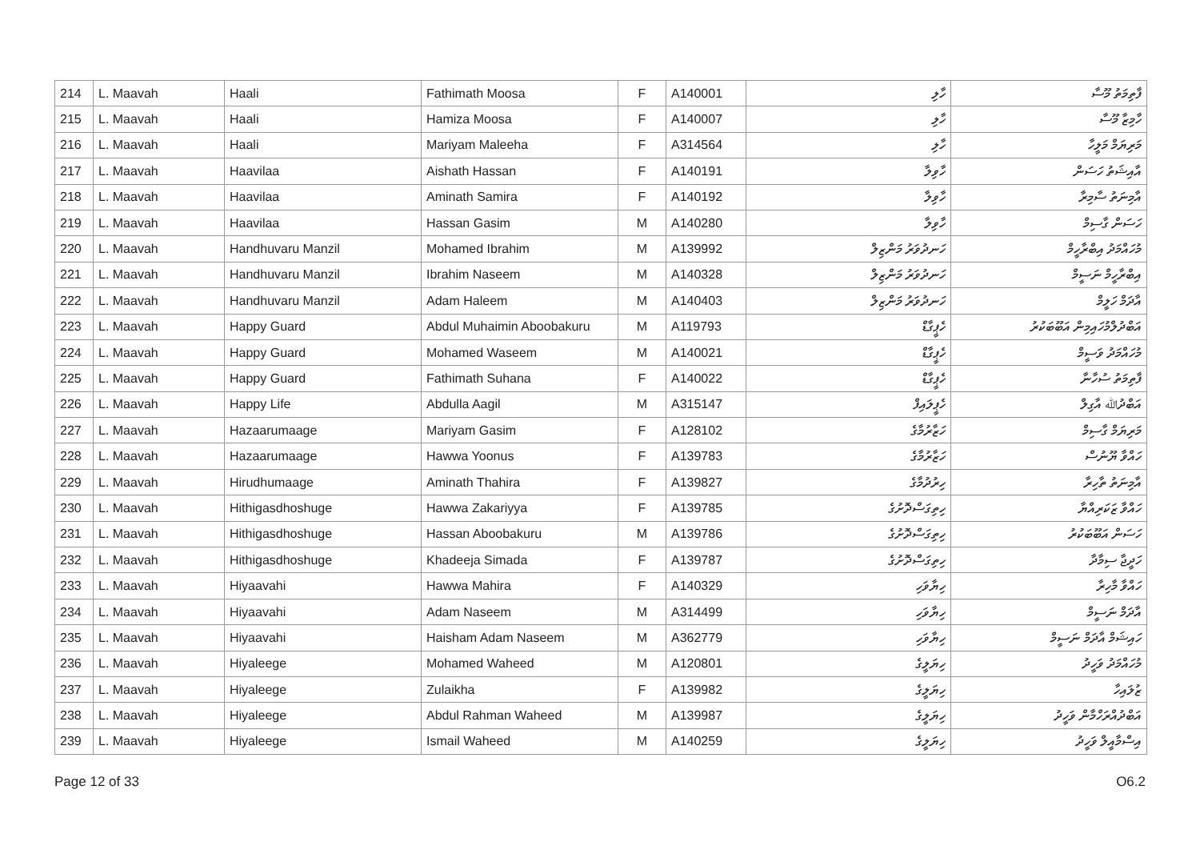| 214 | L. Maavah | Haali | Fathimath Moosa | F | A140001 | ހާލި | ފާތިމަތު މޫސާ |
| 215 | L. Maavah | Haali | Hamiza Moosa | F | A140007 | ހާލި | ހާމިޒާ މޫސާ |
| 216 | L. Maavah | Haali | Mariyam Maleeha | F | A314564 | ހާލި | މަރިޔަމް މަލީހާ |
| 217 | L. Maavah | Haavilaa | Aishath Hassan | F | A140191 | ހާވިލާ | އާއިޝަތު ހަސަން |
| 218 | L. Maavah | Haavilaa | Aminath Samira | F | A140192 | ހާވިލާ | އާމިނަތު ސާމިރާ |
| 219 | L. Maavah | Haavilaa | Hassan Gasim | M | A140280 | ހާވިލާ | ހަސަން ގާސިމް |
| 220 | L. Maavah | Handhuvaru Manzil | Mohamed Ibrahim | M | A139992 | ހަނދުވަރު މަންޒިލް | މުހައްމަދު އިބްރާހީމް |
| 221 | L. Maavah | Handhuvaru Manzil | Ibrahim Naseem | M | A140328 | ހަނދުވަރު މަންޒިލް | އިބްރާހީމް ނަސީމް |
| 222 | L. Maavah | Handhuvaru Manzil | Adam Haleem | M | A140403 | ހަނދުވަރު މަންޒިލް | އާދަމް ހަލީމް |
| 223 | L. Maavah | Happy Guard | Abdul Muhaimin Aboobakuru | M | A119793 | ހެޕީގާޑް | އަބްދުލްމުހައިމިން އަބޫބަކުރު |
| 224 | L. Maavah | Happy Guard | Mohamed Waseem | M | A140021 | ހެޕީގާޑް | މުހައްމަދު ވަސީމް |
| 225 | L. Maavah | Happy Guard | Fathimath Suhana | F | A140022 | ހެޕީގާޑް | ފާތިމަތު ސުހާނާ |
| 226 | L. Maavah | Happy Life | Abdulla Aagil | M | A315147 | ހެޕީލައިފް | އަބްދުﷲ އާގިލް |
| 227 | L. Maavah | Hazaarumaage | Mariyam Gasim | F | A128102 | ހަޒާރުމާގެ | މަރިޔަމް ގާސިމް |
| 228 | L. Maavah | Hazaarumaage | Hawwa Yoonus | F | A139783 | ހަޒާރުމާގެ | ހައްވާ ޔޫނުސް |
| 229 | L. Maavah | Hirudhumaage | Aminath Thahira | F | A139827 | ހިރުދުމާގެ | އާމިނަތު ތާހިރާ |
| 230 | L. Maavah | Hithigasdhoshuge | Hawwa Zakariyya | F | A139785 | ހިތިގަސްދޮށުގެ | ހައްވާ ޒަކަރިއްޔާ |
| 231 | L. Maavah | Hithigasdhoshuge | Hassan Aboobakuru | M | A139786 | ހިތިގަސްދޮށުގެ | ހަސަން އަބޫބަކުރު |
| 232 | L. Maavah | Hithigasdhoshuge | Khadeeja Simada | F | A139787 | ހިތިގަސްދޮށުގެ | ހަދީޖާ ސިމާދާ |
| 233 | L. Maavah | Hiyaavahi | Hawwa Mahira | F | A140329 | ހިޔާވަހި | ހައްވާ މާހިރާ |
| 234 | L. Maavah | Hiyaavahi | Adam Naseem | M | A314499 | ހިޔާވަހި | އާދަމް ނަސީމް |
| 235 | L. Maavah | Hiyaavahi | Haisham Adam Naseem | M | A362779 | ހިޔާވަހި | ހައިޝަމް އާދަމް ނަސީމް |
| 236 | L. Maavah | Hiyaleege | Mohamed Waheed | M | A120801 | ހިޔަލީގެ | މުހައްމަދު ވަހީދު |
| 237 | L. Maavah | Hiyaleege | Zulaikha | F | A139982 | ހިޔަލީގެ | ޒުލައިހާ |
| 238 | L. Maavah | Hiyaleege | Abdul Rahman Waheed | M | A139987 | ހިޔަލީގެ | އަބްދުއްރަހްމާން ވަހީދު |
| 239 | L. Maavah | Hiyaleege | Ismail Waheed | M | A140259 | ހިޔަލީގެ | އިސްމާއީލް ވަހީދު |
Page 12 of 33 O6.2